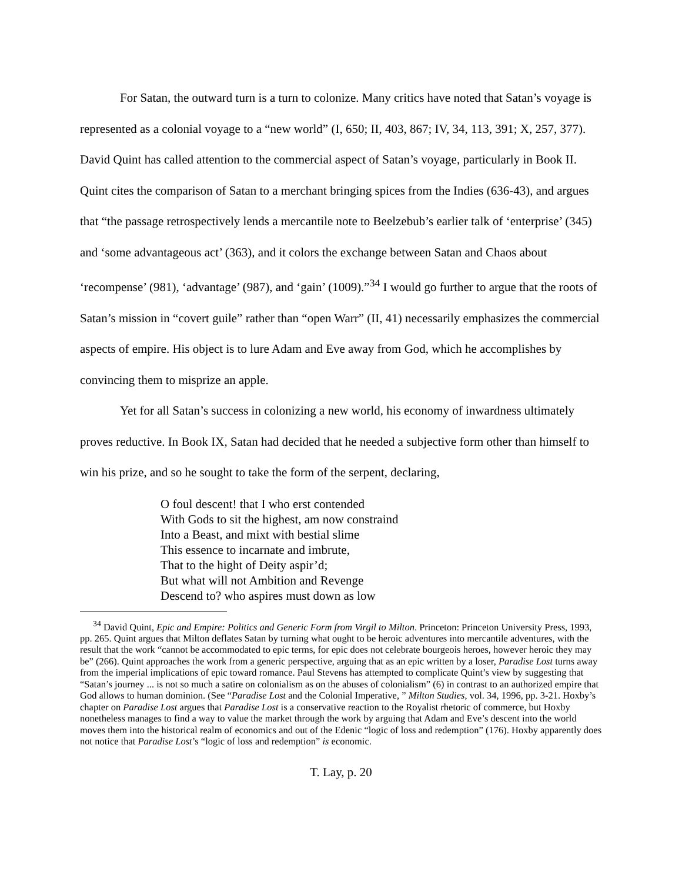For Satan, the outward turn is a turn to colonize. Many critics have noted that Satan’s voyage is represented as a colonial voyage to a “new world” (I, 650; II, 403, 867; IV, 34, 113, 391; X, 257, 377). David Quint has called attention to the commercial aspect of Satan’s voyage, particularly in Book II. Quint cites the comparison of Satan to a merchant bringing spices from the Indies (636-43), and argues that “the passage retrospectively lends a mercantile note to Beelzebub’s earlier talk of ‘enterprise’ (345) and ‘some advantageous act’ (363), and it colors the exchange between Satan and Chaos about ‘recompense’ (981), ‘advantage’ (987), and ‘gain’ (1009).”<sup>34</sup> I would go further to argue that the roots of Satan’s mission in “covert guile” rather than “open Warr” (II, 41) necessarily emphasizes the commercial aspects of empire. His object is to lure Adam and Eve away from God, which he accomplishes by convincing them to misprize an apple.
Yet for all Satan’s success in colonizing a new world, his economy of inwardness ultimately proves reductive. In Book IX, Satan had decided that he needed a subjective form other than himself to win his prize, and so he sought to take the form of the serpent, declaring,
O foul descent! that I who erst contended
With Gods to sit the highest, am now constraind
Into a Beast, and mixt with bestial slime
This essence to incarnate and imbrute,
That to the hight of Deity aspir’d;
But what will not Ambition and Revenge
Descend to? who aspires must down as low
<sup>34</sup> David Quint, Epic and Empire: Politics and Generic Form from Virgil to Milton. Princeton: Princeton University Press, 1993, pp. 265. Quint argues that Milton deflates Satan by turning what ought to be heroic adventures into mercantile adventures, with the result that the work “cannot be accommodated to epic terms, for epic does not celebrate bourgeois heroes, however heroic they may be” (266). Quint approaches the work from a generic perspective, arguing that as an epic written by a loser, Paradise Lost turns away from the imperial implications of epic toward romance. Paul Stevens has attempted to complicate Quint’s view by suggesting that “Satan’s journey ... is not so much a satire on colonialism as on the abuses of colonialism” (6) in contrast to an authorized empire that God allows to human dominion. (See “Paradise Lost and the Colonial Imperative, ” Milton Studies, vol. 34, 1996, pp. 3-21. Hoxby’s chapter on Paradise Lost argues that Paradise Lost is a conservative reaction to the Royalist rhetoric of commerce, but Hoxby nonetheless manages to find a way to value the market through the work by arguing that Adam and Eve’s descent into the world moves them into the historical realm of economics and out of the Edenic “logic of loss and redemption” (176). Hoxby apparently does not notice that Paradise Lost’s “logic of loss and redemption” is economic.
T. Lay, p. 20